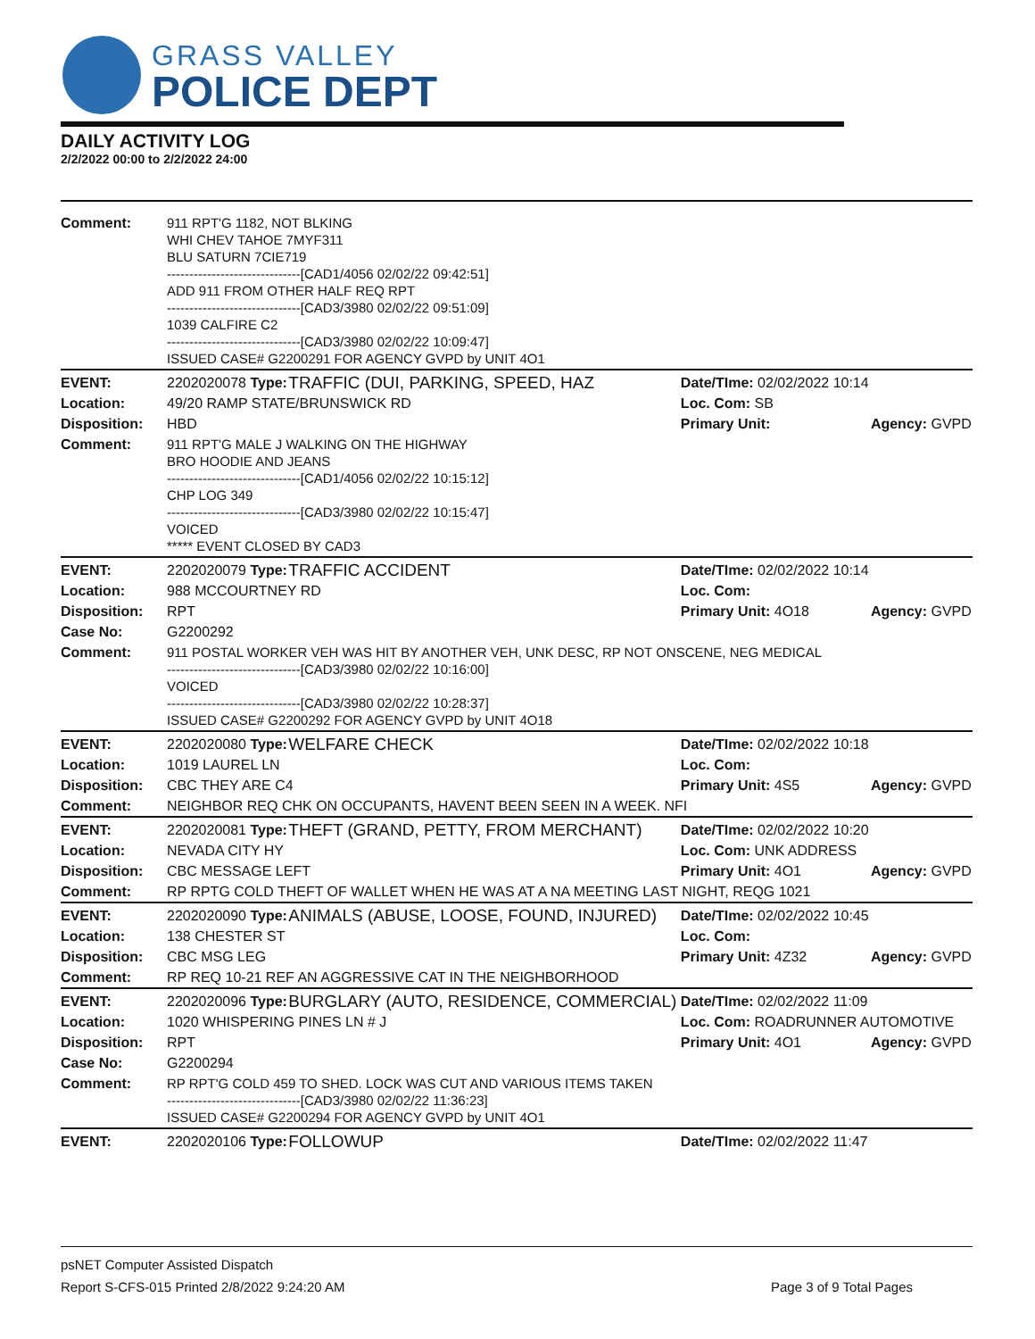GRASS VALLEY
POLICE DEPT
DAILY ACTIVITY LOG
2/2/2022 00:00 to 2/2/2022 24:00
| Comment: | 911 RPT'G 1182, NOT BLKING WHI CHEV TAHOE 7MYF311 BLU SATURN 7CIE719 ------------------------------[CAD1/4056 02/02/22 09:42:51] ADD 911 FROM OTHER HALF REQ RPT ------------------------------[CAD3/3980 02/02/22 09:51:09] 1039 CALFIRE C2 ------------------------------[CAD3/3980 02/02/22 10:09:47] ISSUED CASE# G2200291 FOR AGENCY GVPD by UNIT 4O1 | | | |
| EVENT: | 2202020078 Type: | TRAFFIC (DUI, PARKING, SPEED, HAZ | Date/TIme: 02/02/2022 10:14 | |
| Location: | 49/20 RAMP STATE/BRUNSWICK RD | | Loc. Com: SB | |
| Disposition: | HBD | | Primary Unit: | Agency: GVPD |
| Comment: | 911 RPT'G MALE J WALKING ON THE HIGHWAY BRO HOODIE AND JEANS ------------------------------[CAD1/4056 02/02/22 10:15:12] CHP LOG 349 ------------------------------[CAD3/3980 02/02/22 10:15:47] VOICED ***** EVENT CLOSED BY CAD3 | | | |
| EVENT: | 2202020079 Type: | TRAFFIC ACCIDENT | Date/TIme: 02/02/2022 10:14 | |
| Location: | 988 MCCOURTNEY RD | | Loc. Com: | |
| Disposition: | RPT | | Primary Unit: 4O18 | Agency: GVPD |
| Case No: | G2200292 | | | |
| Comment: | 911 POSTAL WORKER VEH WAS HIT BY ANOTHER VEH, UNK DESC, RP NOT ONSCENE, NEG MEDICAL ------------------------------[CAD3/3980 02/02/22 10:16:00] VOICED ------------------------------[CAD3/3980 02/02/22 10:28:37] ISSUED CASE# G2200292 FOR AGENCY GVPD by UNIT 4O18 | | | |
| EVENT: | 2202020080 Type: | WELFARE CHECK | Date/TIme: 02/02/2022 10:18 | |
| Location: | 1019 LAUREL LN | | Loc. Com: | |
| Disposition: | CBC THEY ARE C4 | | Primary Unit: 4S5 | Agency: GVPD |
| Comment: | NEIGHBOR REQ CHK ON OCCUPANTS, HAVENT BEEN SEEN IN A WEEK. NFI | | | |
| EVENT: | 2202020081 Type: | THEFT (GRAND, PETTY, FROM MERCHANT) | Date/TIme: 02/02/2022 10:20 | |
| Location: | NEVADA CITY HY | | Loc. Com: UNK ADDRESS | |
| Disposition: | CBC MESSAGE LEFT | | Primary Unit: 4O1 | Agency: GVPD |
| Comment: | RP RPTG COLD THEFT OF WALLET WHEN HE WAS AT A NA MEETING LAST NIGHT, REQG 1021 | | | |
| EVENT: | 2202020090 Type: | ANIMALS (ABUSE, LOOSE, FOUND, INJURED) | Date/TIme: 02/02/2022 10:45 | |
| Location: | 138 CHESTER ST | | Loc. Com: | |
| Disposition: | CBC MSG LEG | | Primary Unit: 4Z32 | Agency: GVPD |
| Comment: | RP REQ 10-21 REF AN AGGRESSIVE CAT IN THE NEIGHBORHOOD | | | |
| EVENT: | 2202020096 Type: | BURGLARY (AUTO, RESIDENCE, COMMERCIAL) | Date/TIme: 02/02/2022 11:09 | |
| Location: | 1020 WHISPERING PINES LN # J | | Loc. Com: ROADRUNNER AUTOMOTIVE | |
| Disposition: | RPT | | Primary Unit: 4O1 | Agency: GVPD |
| Case No: | G2200294 | | | |
| Comment: | RP RPT'G COLD 459 TO SHED. LOCK WAS CUT AND VARIOUS ITEMS TAKEN ------------------------------[CAD3/3980 02/02/22 11:36:23] ISSUED CASE# G2200294 FOR AGENCY GVPD by UNIT 4O1 | | | |
| EVENT: | 2202020106 Type: | FOLLOWUP | Date/TIme: 02/02/2022 11:47 | |
psNET Computer Assisted Dispatch
Report S-CFS-015 Printed 2/8/2022 9:24:20 AM Page 3 of 9 Total Pages